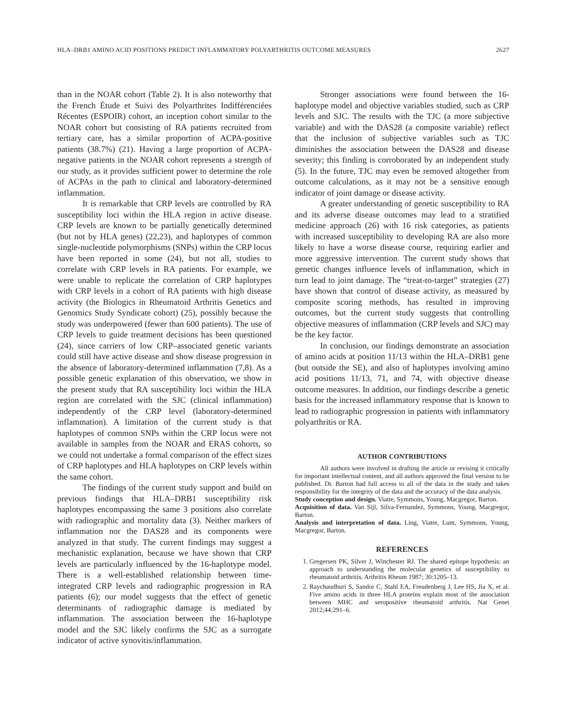HLA–DRB1 AMINO ACID POSITIONS PREDICT INFLAMMATORY POLYARTHRITIS OUTCOME MEASURES 2627
than in the NOAR cohort (Table 2). It is also noteworthy that the French Étude et Suivi des Polyarthrites Indifférenciées Récentes (ESPOIR) cohort, an inception cohort similar to the NOAR cohort but consisting of RA patients recruited from tertiary care, has a similar proportion of ACPA-positive patients (38.7%) (21). Having a large proportion of ACPA-negative patients in the NOAR cohort represents a strength of our study, as it provides sufficient power to determine the role of ACPAs in the path to clinical and laboratory-determined inflammation.
It is remarkable that CRP levels are controlled by RA susceptibility loci within the HLA region in active disease. CRP levels are known to be partially genetically determined (but not by HLA genes) (22,23), and haplotypes of common single-nucleotide polymorphisms (SNPs) within the CRP locus have been reported in some (24), but not all, studies to correlate with CRP levels in RA patients. For example, we were unable to replicate the correlation of CRP haplotypes with CRP levels in a cohort of RA patients with high disease activity (the Biologics in Rheumatoid Arthritis Genetics and Genomics Study Syndicate cohort) (25), possibly because the study was underpowered (fewer than 600 patients). The use of CRP levels to guide treatment decisions has been questioned (24), since carriers of low CRP–associated genetic variants could still have active disease and show disease progression in the absence of laboratory-determined inflammation (7,8). As a possible genetic explanation of this observation, we show in the present study that RA susceptibility loci within the HLA region are correlated with the SJC (clinical inflammation) independently of the CRP level (laboratory-determined inflammation). A limitation of the current study is that haplotypes of common SNPs within the CRP locus were not available in samples from the NOAR and ERAS cohorts, so we could not undertake a formal comparison of the effect sizes of CRP haplotypes and HLA haplotypes on CRP levels within the same cohort.
The findings of the current study support and build on previous findings that HLA–DRB1 susceptibility risk haplotypes encompassing the same 3 positions also correlate with radiographic and mortality data (3). Neither markers of inflammation nor the DAS28 and its components were analyzed in that study. The current findings may suggest a mechanistic explanation, because we have shown that CRP levels are particularly influenced by the 16-haplotype model. There is a well-established relationship between time-integrated CRP levels and radiographic progression in RA patients (6); our model suggests that the effect of genetic determinants of radiographic damage is mediated by inflammation. The association between the 16-haplotype model and the SJC likely confirms the SJC as a surrogate indicator of active synovitis/inflammation.
Stronger associations were found between the 16-haplotype model and objective variables studied, such as CRP levels and SJC. The results with the TJC (a more subjective variable) and with the DAS28 (a composite variable) reflect that the inclusion of subjective variables such as TJC diminishes the association between the DAS28 and disease severity; this finding is corroborated by an independent study (5). In the future, TJC may even be removed altogether from outcome calculations, as it may not be a sensitive enough indicator of joint damage or disease activity.
A greater understanding of genetic susceptibility to RA and its adverse disease outcomes may lead to a stratified medicine approach (26) with 16 risk categories, as patients with increased susceptibility to developing RA are also more likely to have a worse disease course, requiring earlier and more aggressive intervention. The current study shows that genetic changes influence levels of inflammation, which in turn lead to joint damage. The “treat-to-target” strategies (27) have shown that control of disease activity, as measured by composite scoring methods, has resulted in improving outcomes, but the current study suggests that controlling objective measures of inflammation (CRP levels and SJC) may be the key factor.
In conclusion, our findings demonstrate an association of amino acids at position 11/13 within the HLA–DRB1 gene (but outside the SE), and also of haplotypes involving amino acid positions 11/13, 71, and 74, with objective disease outcome measures. In addition, our findings describe a genetic basis for the increased inflammatory response that is known to lead to radiographic progression in patients with inflammatory polyarthritis or RA.
AUTHOR CONTRIBUTIONS
All authors were involved in drafting the article or revising it critically for important intellectual content, and all authors approved the final version to be published. Dr. Barton had full access to all of the data in the study and takes responsibility for the integrity of the data and the accuracy of the data analysis.
Study conception and design. Viatte, Symmons, Young, Macgregor, Barton.
Acquisition of data. Van Sijl, Silva-Fernandez, Symmons, Young, Macgregor, Barton.
Analysis and interpretation of data. Ling, Viatte, Lunt, Symmons, Young, Macgregor, Barton.
REFERENCES
1. Gregersen PK, Silver J, Winchester RJ. The shared epitope hypothesis: an approach to understanding the molecular genetics of susceptibility to rheumatoid arthritis. Arthritis Rheum 1987; 30:1205–13.
2. Raychaudhuri S, Sandor C, Stahl EA, Freudenberg J, Lee HS, Jia X, et al. Five amino acids in three HLA proteins explain most of the association between MHC and seropositive rheumatoid arthritis. Nat Genet 2012;44:291–6.